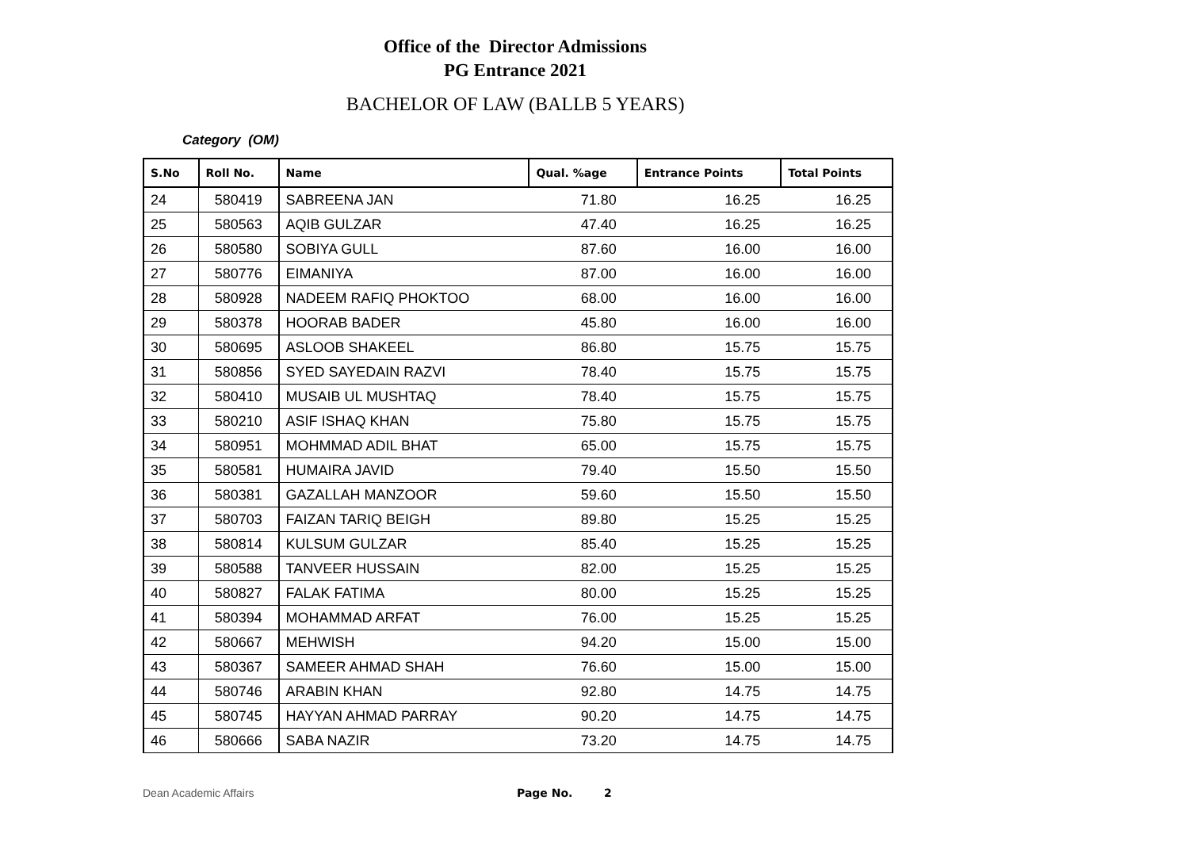Office of the Director Admissions
PG Entrance 2021
BACHELOR OF LAW (BALLB 5 YEARS)
Category (OM)
| S.No | Roll No. | Name | Qual. %age | Entrance Points | Total Points |
| --- | --- | --- | --- | --- | --- |
| 24 | 580419 | SABREENA JAN | 71.80 | 16.25 | 16.25 |
| 25 | 580563 | AQIB GULZAR | 47.40 | 16.25 | 16.25 |
| 26 | 580580 | SOBIYA GULL | 87.60 | 16.00 | 16.00 |
| 27 | 580776 | EIMANIYA | 87.00 | 16.00 | 16.00 |
| 28 | 580928 | NADEEM RAFIQ PHOKTOO | 68.00 | 16.00 | 16.00 |
| 29 | 580378 | HOORAB BADER | 45.80 | 16.00 | 16.00 |
| 30 | 580695 | ASLOOB SHAKEEL | 86.80 | 15.75 | 15.75 |
| 31 | 580856 | SYED SAYEDAIN RAZVI | 78.40 | 15.75 | 15.75 |
| 32 | 580410 | MUSAIB UL MUSHTAQ | 78.40 | 15.75 | 15.75 |
| 33 | 580210 | ASIF ISHAQ KHAN | 75.80 | 15.75 | 15.75 |
| 34 | 580951 | MOHMMAD ADIL BHAT | 65.00 | 15.75 | 15.75 |
| 35 | 580581 | HUMAIRA JAVID | 79.40 | 15.50 | 15.50 |
| 36 | 580381 | GAZALLAH MANZOOR | 59.60 | 15.50 | 15.50 |
| 37 | 580703 | FAIZAN TARIQ BEIGH | 89.80 | 15.25 | 15.25 |
| 38 | 580814 | KULSUM GULZAR | 85.40 | 15.25 | 15.25 |
| 39 | 580588 | TANVEER HUSSAIN | 82.00 | 15.25 | 15.25 |
| 40 | 580827 | FALAK FATIMA | 80.00 | 15.25 | 15.25 |
| 41 | 580394 | MOHAMMAD ARFAT | 76.00 | 15.25 | 15.25 |
| 42 | 580667 | MEHWISH | 94.20 | 15.00 | 15.00 |
| 43 | 580367 | SAMEER AHMAD SHAH | 76.60 | 15.00 | 15.00 |
| 44 | 580746 | ARABIN KHAN | 92.80 | 14.75 | 14.75 |
| 45 | 580745 | HAYYAN AHMAD PARRAY | 90.20 | 14.75 | 14.75 |
| 46 | 580666 | SABA NAZIR | 73.20 | 14.75 | 14.75 |
Dean Academic Affairs Page No. 2